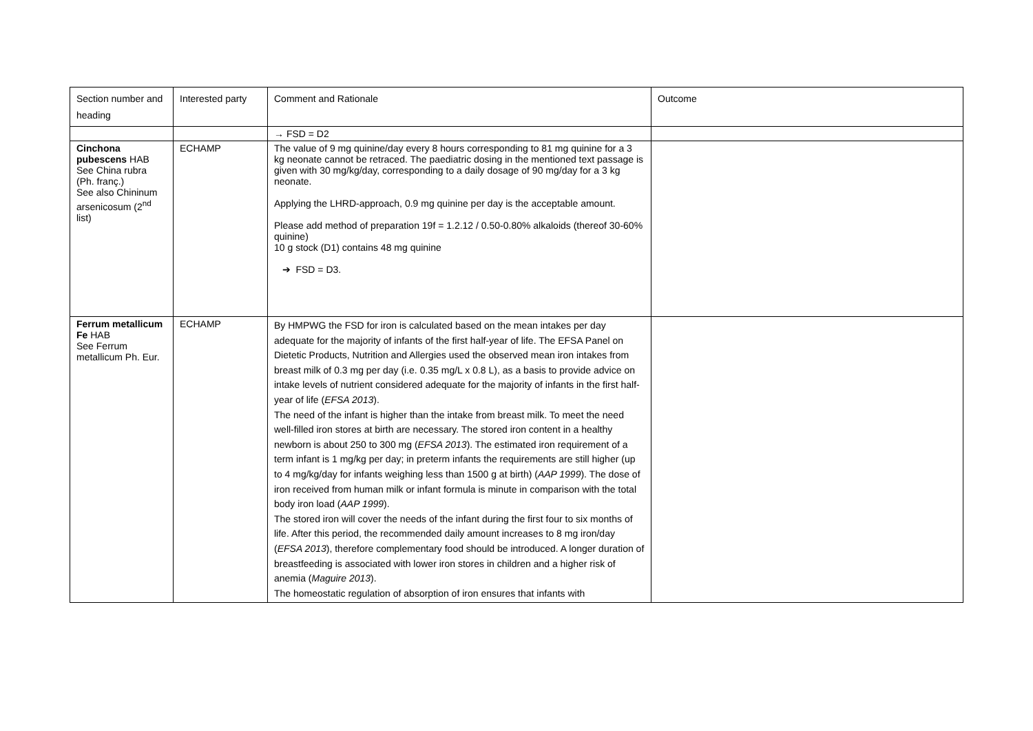| Section number and heading | Interested party | Comment and Rationale | Outcome |
| | | → FSD = D2 | |
| Cinchona pubescens HAB See China rubra (Ph. franç.) See also Chininum arsenicosum (2<sup>nd</sup> list) | ECHAMP | The value of 9 mg quinine/day every 8 hours corresponding to 81 mg quinine for a 3 kg neonate cannot be retraced. The paediatric dosing in the mentioned text passage is given with 30 mg/kg/day, corresponding to a daily dosage of 90 mg/day for a 3 kg neonate. Applying the LHRD-approach, 0.9 mg quinine per day is the acceptable amount. Please add method of preparation 19f = 1.2.12 / 0.50-0.80% alkaloids (thereof 30-60% quinine) 10 g stock (D1) contains 48 mg quinine ➔ FSD = D3. | |
| Ferrum metallicum Fe HAB See Ferrum metallicum Ph. Eur. | ECHAMP | By HMPWG the FSD for iron is calculated based on the mean intakes per day adequate for the majority of infants of the first half-year of life. The EFSA Panel on Dietetic Products, Nutrition and Allergies used the observed mean iron intakes from breast milk of 0.3 mg per day (i.e. 0.35 mg/L x 0.8 L), as a basis to provide advice on intake levels of nutrient considered adequate for the majority of infants in the first half-year of life ( EFSA 2013 ). The need of the infant is higher than the intake from breast milk. To meet the need well-filled iron stores at birth are necessary. The stored iron content in a healthy newborn is about 250 to 300 mg ( EFSA 2013 ). The estimated iron requirement of a term infant is 1 mg/kg per day; in preterm infants the requirements are still higher (up to 4 mg/kg/day for infants weighing less than 1500 g at birth) ( AAP 1999 ). The dose of iron received from human milk or infant formula is minute in comparison with the total body iron load ( AAP 1999 ). The stored iron will cover the needs of the infant during the first four to six months of life. After this period, the recommended daily amount increases to 8 mg iron/day ( EFSA 2013 ), therefore complementary food should be introduced. A longer duration of breastfeeding is associated with lower iron stores in children and a higher risk of anemia ( Maguire 2013 ). The homeostatic regulation of absorption of iron ensures that infants with | |